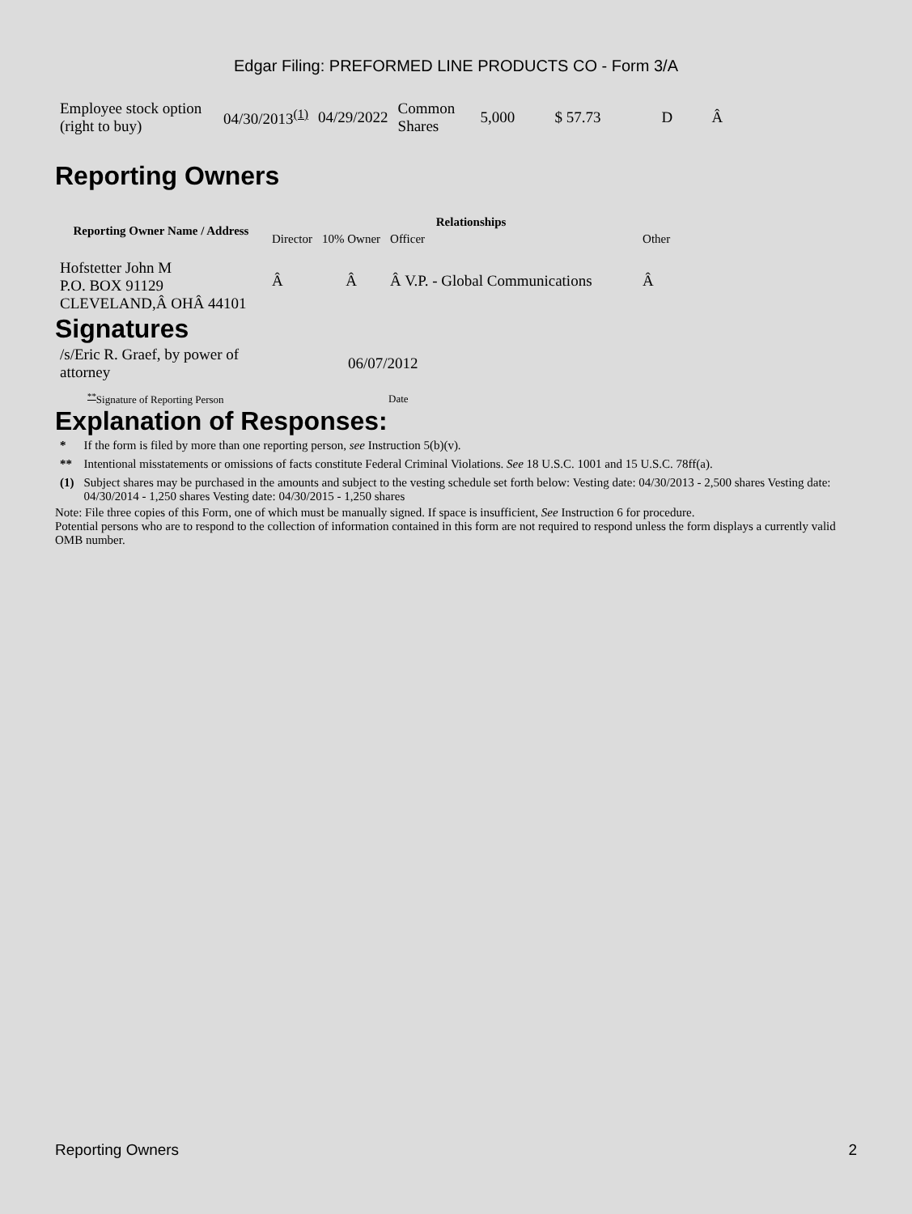Edgar Filing: PREFORMED LINE PRODUCTS CO - Form 3/A
| Employee stock option (right to buy) | 04/30/2013<sup>(1)</sup> | 04/29/2022 | Common Shares | 5,000 | $ 57.73 | D | Â |
Reporting Owners
| Reporting Owner Name / Address | Relationships | | | |
| --- | --- | --- | --- | --- |
| | Director | 10% Owner | Officer | Other |
| Hofstetter John M P.O. BOX 91129 CLEVELAND,Â OHÂ 44101 | Â | Â | Â V.P. - Global Communications | Â |
Signatures
| /s/Eric R. Graef, by power of attorney | 06/07/2012 |
| <sup>**</sup> Signature of Reporting Person | Date |
Explanation of Responses:
| * | If the form is filed by more than one reporting person, see Instruction 5(b)(v). |
| ** | Intentional misstatements or omissions of facts constitute Federal Criminal Violations. See 18 U.S.C. 1001 and 15 U.S.C. 78ff(a). |
| (1) | Subject shares may be purchased in the amounts and subject to the vesting schedule set forth below: Vesting date: 04/30/2013 - 2,500 shares Vesting date: 04/30/2014 - 1,250 shares Vesting date: 04/30/2015 - 1,250 shares |
Note: File three copies of this Form, one of which must be manually signed. If space is insufficient, See Instruction 6 for procedure.
Potential persons who are to respond to the collection of information contained in this form are not required to respond unless the form displays a currently valid OMB number.
Reporting Owners 2